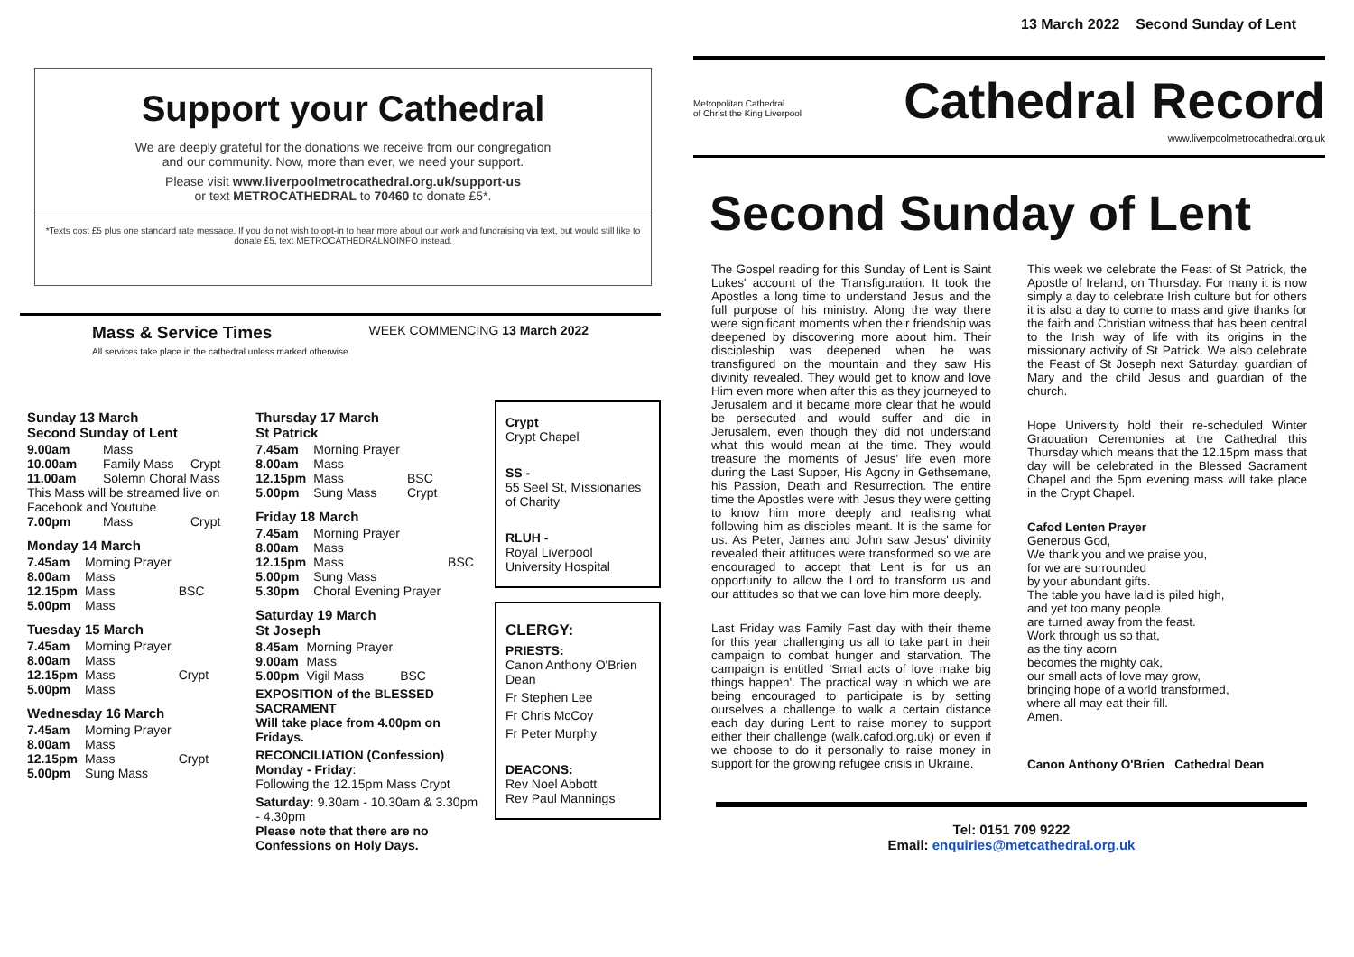Support your Cathedral
We are deeply grateful for the donations we receive from our congregation
and our community. Now, more than ever, we need your support.
Please visit www.liverpoolmetrocathedral.org.uk/support-us
or text METROCATHEDRAL to 70460 to donate £5*.
*Texts cost £5 plus one standard rate message. If you do not wish to opt-in to hear more about our work and fundraising via text, but would still like to donate £5, text METROCATHEDRALNOINFO instead.
Mass & Service Times
All services take place in the cathedral unless marked otherwise
WEEK COMMENCING 13 March 2022
Sunday 13 March
Second Sunday of Lent
| 9.00am | Mass | |
| 10.00am | Family Mass | Crypt |
| 11.00am | Solemn Choral Mass | |
| This Mass will be streamed live on Facebook and Youtube | | |
| 7.00pm | Mass | Crypt |
Monday 14 March
| 7.45am | Morning Prayer | |
| 8.00am | Mass | |
| 12.15pm | Mass | BSC |
| 5.00pm | Mass | |
Tuesday 15 March
| 7.45am | Morning Prayer | |
| 8.00am | Mass | |
| 12.15pm | Mass | Crypt |
| 5.00pm | Mass | |
Wednesday 16 March
| 7.45am | Morning Prayer | |
| 8.00am | Mass | |
| 12.15pm | Mass | Crypt |
| 5.00pm | Sung Mass | |
Thursday 17 March
St Patrick
| 7.45am | Morning Prayer | |
| 8.00am | Mass | |
| 12.15pm | Mass | BSC |
| 5.00pm | Sung Mass | Crypt |
Friday 18 March
| 7.45am | Morning Prayer | |
| 8.00am | Mass | |
| 12.15pm | Mass | BSC |
| 5.00pm | Sung Mass | |
| 5.30pm | Choral Evening Prayer | |
Saturday 19 March
St Joseph
| 8.45am | Morning Prayer | |
| 9.00am | Mass | |
| 5.00pm | Vigil Mass | BSC |
EXPOSITION of the BLESSED SACRAMENT
Will take place from 4.00pm on Fridays.
RECONCILIATION (Confession)
Monday - Friday:
Following the 12.15pm Mass Crypt
Saturday: 9.30am - 10.30am & 3.30pm - 4.30pm
Please note that there are no Confessions on Holy Days.
Crypt
Crypt Chapel
SS -
55 Seel St, Missionaries of Charity
RLUH -
Royal Liverpool University Hospital
CLERGY:
PRIESTS:
Canon Anthony O'Brien Dean
Fr Stephen Lee
Fr Chris McCoy
Fr Peter Murphy
DEACONS:
Rev Noel Abbott
Rev Paul Mannings
13 March 2022 Second Sunday of Lent
Metropolitan Cathedral
of Christ the King Liverpool
Cathedral Record
www.liverpoolmetrocathedral.org.uk
Second Sunday of Lent
The Gospel reading for this Sunday of Lent is Saint Lukes' account of the Transfiguration. It took the Apostles a long time to understand Jesus and the full purpose of his ministry. Along the way there were significant moments when their friendship was deepened by discovering more about him. Their discipleship was deepened when he was transfigured on the mountain and they saw His divinity revealed. They would get to know and love Him even more when after this as they journeyed to Jerusalem and it became more clear that he would be persecuted and would suffer and die in Jerusalem, even though they did not understand what this would mean at the time. They would treasure the moments of Jesus' life even more during the Last Supper, His Agony in Gethsemane, his Passion, Death and Resurrection. The entire time the Apostles were with Jesus they were getting to know him more deeply and realising what following him as disciples meant. It is the same for us. As Peter, James and John saw Jesus' divinity revealed their attitudes were transformed so we are encouraged to accept that Lent is for us an opportunity to allow the Lord to transform us and our attitudes so that we can love him more deeply.
Last Friday was Family Fast day with their theme for this year challenging us all to take part in their campaign to combat hunger and starvation. The campaign is entitled 'Small acts of love make big things happen'. The practical way in which we are being encouraged to participate is by setting ourselves a challenge to walk a certain distance each day during Lent to raise money to support either their challenge (walk.cafod.org.uk) or even if we choose to do it personally to raise money in support for the growing refugee crisis in Ukraine.
This week we celebrate the Feast of St Patrick, the Apostle of Ireland, on Thursday. For many it is now simply a day to celebrate Irish culture but for others it is also a day to come to mass and give thanks for the faith and Christian witness that has been central to the Irish way of life with its origins in the missionary activity of St Patrick. We also celebrate the Feast of St Joseph next Saturday, guardian of Mary and the child Jesus and guardian of the church.
Hope University hold their re-scheduled Winter Graduation Ceremonies at the Cathedral this Thursday which means that the 12.15pm mass that day will be celebrated in the Blessed Sacrament Chapel and the 5pm evening mass will take place in the Crypt Chapel.
Cafod Lenten Prayer
Generous God,
We thank you and we praise you,
for we are surrounded
by your abundant gifts.
The table you have laid is piled high,
and yet too many people
are turned away from the feast.
Work through us so that,
as the tiny acorn
becomes the mighty oak,
our small acts of love may grow,
bringing hope of a world transformed,
where all may eat their fill.
Amen.
Canon Anthony O'Brien Cathedral Dean
Tel: 0151 709 9222
Email: enquiries@metcathedral.org.uk